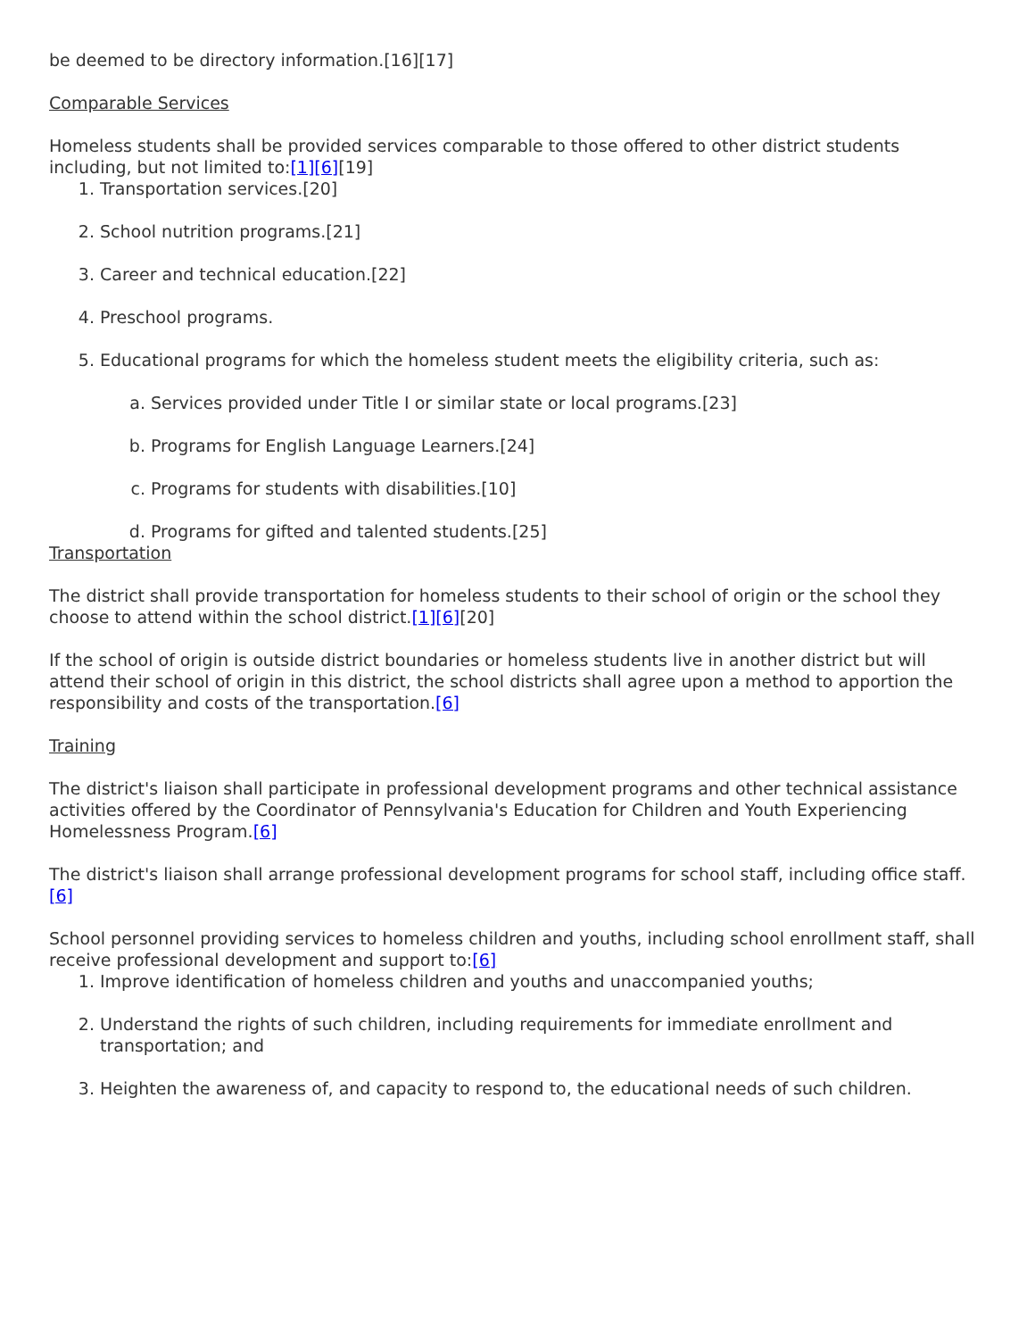be deemed to be directory information.[16][17]
Comparable Services
Homeless students shall be provided services comparable to those offered to other district students including, but not limited to:[1][6][19]
1. Transportation services.[20]
2. School nutrition programs.[21]
3. Career and technical education.[22]
4. Preschool programs.
5. Educational programs for which the homeless student meets the eligibility criteria, such as:
a. Services provided under Title I or similar state or local programs.[23]
b. Programs for English Language Learners.[24]
c. Programs for students with disabilities.[10]
d. Programs for gifted and talented students.[25]
Transportation
The district shall provide transportation for homeless students to their school of origin or the school they choose to attend within the school district.[1][6][20]
If the school of origin is outside district boundaries or homeless students live in another district but will attend their school of origin in this district, the school districts shall agree upon a method to apportion the responsibility and costs of the transportation.[6]
Training
The district's liaison shall participate in professional development programs and other technical assistance activities offered by the Coordinator of Pennsylvania's Education for Children and Youth Experiencing Homelessness Program.[6]
The district's liaison shall arrange professional development programs for school staff, including office staff.[6]
School personnel providing services to homeless children and youths, including school enrollment staff, shall receive professional development and support to:[6]
1. Improve identification of homeless children and youths and unaccompanied youths;
2. Understand the rights of such children, including requirements for immediate enrollment and transportation; and
3. Heighten the awareness of, and capacity to respond to, the educational needs of such children.